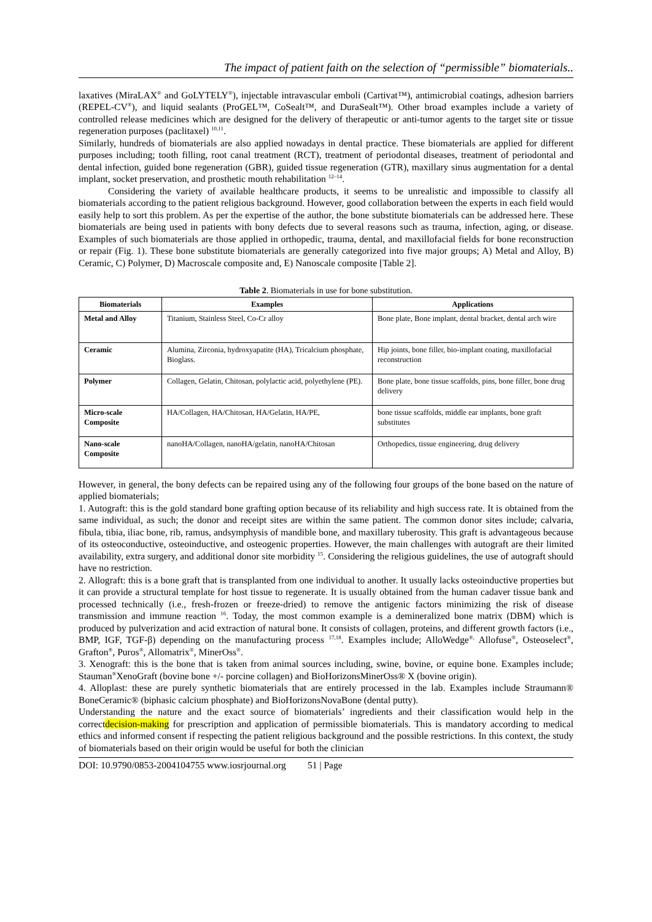The impact of patient faith on the selection of “permissible” biomaterials..
laxatives (MiraLAX<sup>®</sup> and GoLYTELY<sup>®</sup>), injectable intravascular emboli (Cartivat™), antimicrobial coatings, adhesion barriers (REPEL-CV<sup>®</sup>), and liquid sealants (ProGEL™, CoSealt™, and DuraSealt™). Other broad examples include a variety of controlled release medicines which are designed for the delivery of therapeutic or anti-tumor agents to the target site or tissue regeneration purposes (paclitaxel) <sup>10,11</sup>.
Similarly, hundreds of biomaterials are also applied nowadays in dental practice. These biomaterials are applied for different purposes including; tooth filling, root canal treatment (RCT), treatment of periodontal diseases, treatment of periodontal and dental infection, guided bone regeneration (GBR), guided tissue regeneration (GTR), maxillary sinus augmentation for a dental implant, socket preservation, and prosthetic mouth rehabilitation <sup>12–14</sup>.
Considering the variety of available healthcare products, it seems to be unrealistic and impossible to classify all biomaterials according to the patient religious background. However, good collaboration between the experts in each field would easily help to sort this problem. As per the expertise of the author, the bone substitute biomaterials can be addressed here. These biomaterials are being used in patients with bony defects due to several reasons such as trauma, infection, aging, or disease. Examples of such biomaterials are those applied in orthopedic, trauma, dental, and maxillofacial fields for bone reconstruction or repair (Fig. 1). These bone substitute biomaterials are generally categorized into five major groups; A) Metal and Alloy, B) Ceramic, C) Polymer, D) Macroscale composite and, E) Nanoscale composite [Table 2].
Table 2. Biomaterials in use for bone substitution.
| Biomaterials | Examples | Applications |
| --- | --- | --- |
| Metal and Alloy | Titanium, Stainless Steel, Co-Cr alloy | Bone plate, Bone implant, dental bracket, dental arch wire |
| Ceramic | Alumina, Zirconia, hydroxyapatite (HA), Tricalcium phosphate, Bioglass. | Hip joints, bone filler, bio-implant coating, maxillofacial reconstruction |
| Polymer | Collagen, Gelatin, Chitosan, polylactic acid, polyethylene (PE). | Bone plate, bone tissue scaffolds, pins, bone filler, bone drug delivery |
| Micro-scale Composite | HA/Collagen, HA/Chitosan, HA/Gelatin, HA/PE, | bone tissue scaffolds, middle ear implants, bone graft substitutes |
| Nano-scale Composite | nanoHA/Collagen, nanoHA/gelatin, nanoHA/Chitosan | Orthopedics, tissue engineering, drug delivery |
However, in general, the bony defects can be repaired using any of the following four groups of the bone based on the nature of applied biomaterials;
1. Autograft: this is the gold standard bone grafting option because of its reliability and high success rate. It is obtained from the same individual, as such; the donor and receipt sites are within the same patient. The common donor sites include; calvaria, fibula, tibia, iliac bone, rib, ramus, andsymphysis of mandible bone, and maxillary tuberosity. This graft is advantageous because of its osteoconductive, osteoinductive, and osteogenic properties. However, the main challenges with autograft are their limited availability, extra surgery, and additional donor site morbidity <sup>15</sup>. Considering the religious guidelines, the use of autograft should have no restriction.
2. Allograft: this is a bone graft that is transplanted from one individual to another. It usually lacks osteoinductive properties but it can provide a structural template for host tissue to regenerate. It is usually obtained from the human cadaver tissue bank and processed technically (i.e., fresh-frozen or freeze-dried) to remove the antigenic factors minimizing the risk of disease transmission and immune reaction <sup>16</sup>. Today, the most common example is a demineralized bone matrix (DBM) which is produced by pulverization and acid extraction of natural bone. It consists of collagen, proteins, and different growth factors (i.e., BMP, IGF, TGF-β) depending on the manufacturing process <sup>17,18</sup>. Examples include; AlloWedge<sup>®,</sup> Allofuse<sup>®</sup>, Osteoselect<sup>®</sup>, Grafton<sup>®</sup>, Puros<sup>®</sup>, Allomatrix<sup>®</sup>, MinerOss<sup>®</sup>.
3. Xenograft: this is the bone that is taken from animal sources including, swine, bovine, or equine bone. Examples include; Stauman<sup>®</sup>XenoGraft (bovine bone +/- porcine collagen) and BioHorizonsMinerOss® X (bovine origin).
4. Alloplast: these are purely synthetic biomaterials that are entirely processed in the lab. Examples include Straumann® BoneCeramic® (biphasic calcium phosphate) and BioHorizonsNovaBone (dental putty).
Understanding the nature and the exact source of biomaterials’ ingredients and their classification would help in the correctdecision-making for prescription and application of permissible biomaterials. This is mandatory according to medical ethics and informed consent if respecting the patient religious background and the possible restrictions. In this context, the study of biomaterials based on their origin would be useful for both the clinician
DOI: 10.9790/0853-2004104755 www.iosrjournal.org 51 | Page